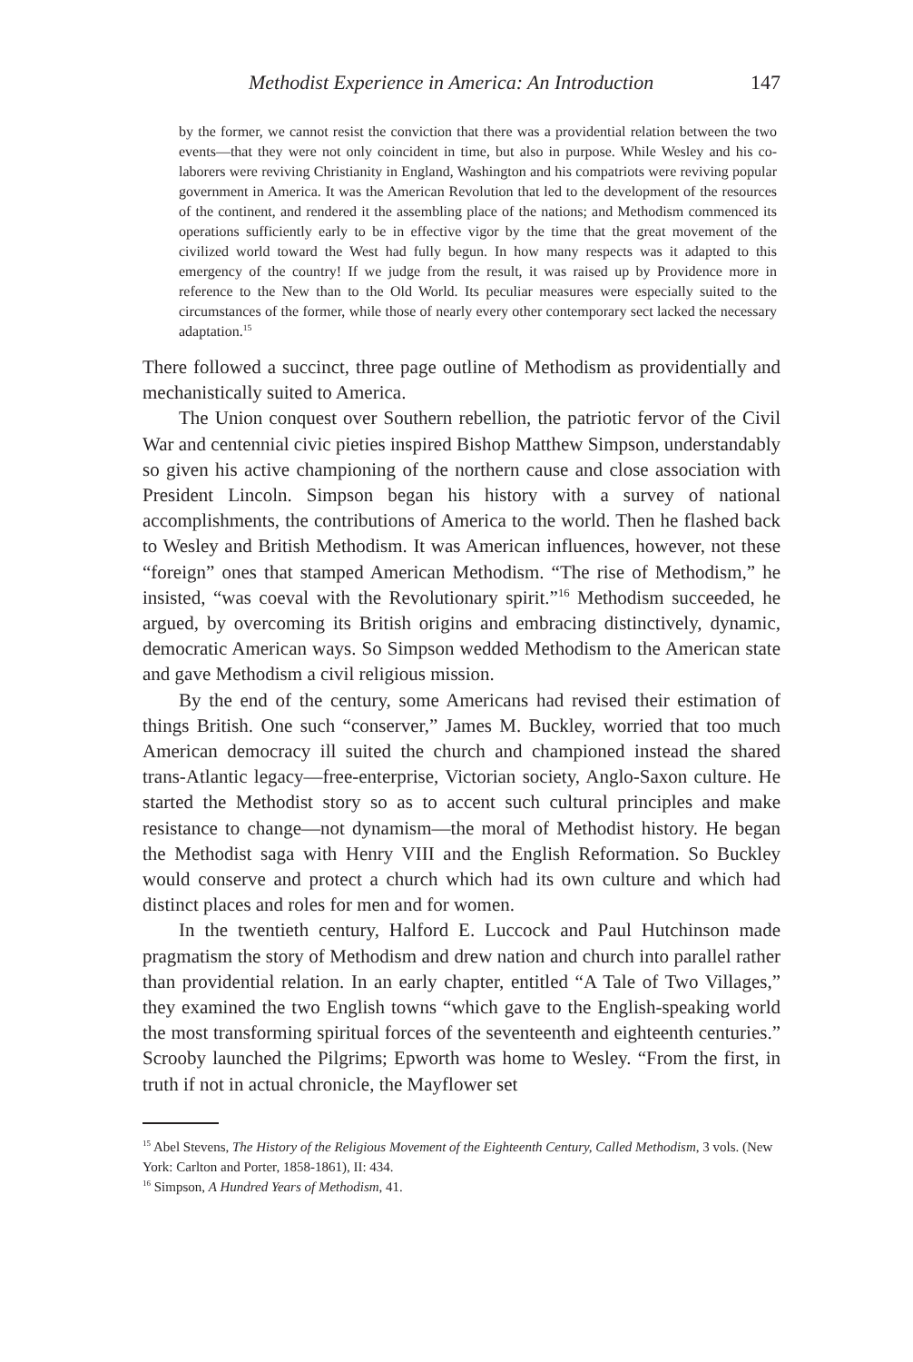Methodist Experience in America: An Introduction 147
by the former, we cannot resist the conviction that there was a providential relation between the two events—that they were not only coincident in time, but also in purpose. While Wesley and his co-laborers were reviving Christianity in England, Washington and his compatriots were reviving popular government in America. It was the American Revolution that led to the development of the resources of the continent, and rendered it the assembling place of the nations; and Methodism commenced its operations sufficiently early to be in effective vigor by the time that the great movement of the civilized world toward the West had fully begun. In how many respects was it adapted to this emergency of the country! If we judge from the result, it was raised up by Providence more in reference to the New than to the Old World. Its peculiar measures were especially suited to the circumstances of the former, while those of nearly every other contemporary sect lacked the necessary adaptation.<sup>15</sup>
There followed a succinct, three page outline of Methodism as providentially and mechanistically suited to America.
The Union conquest over Southern rebellion, the patriotic fervor of the Civil War and centennial civic pieties inspired Bishop Matthew Simpson, understandably so given his active championing of the northern cause and close association with President Lincoln. Simpson began his history with a survey of national accomplishments, the contributions of America to the world. Then he flashed back to Wesley and British Methodism. It was American influences, however, not these “foreign” ones that stamped American Methodism. “The rise of Methodism,” he insisted, “was coeval with the Revolutionary spirit.”<sup>16</sup> Methodism succeeded, he argued, by overcoming its British origins and embracing distinctively, dynamic, democratic American ways. So Simpson wedded Methodism to the American state and gave Methodism a civil religious mission.
By the end of the century, some Americans had revised their estimation of things British. One such “conserver,” James M. Buckley, worried that too much American democracy ill suited the church and championed instead the shared trans-Atlantic legacy—free-enterprise, Victorian society, Anglo-Saxon culture. He started the Methodist story so as to accent such cultural principles and make resistance to change—not dynamism—the moral of Methodist history. He began the Methodist saga with Henry VIII and the English Reformation. So Buckley would conserve and protect a church which had its own culture and which had distinct places and roles for men and for women.
In the twentieth century, Halford E. Luccock and Paul Hutchinson made pragmatism the story of Methodism and drew nation and church into parallel rather than providential relation. In an early chapter, entitled “A Tale of Two Villages,” they examined the two English towns “which gave to the English-speaking world the most transforming spiritual forces of the seventeenth and eighteenth centuries.” Scrooby launched the Pilgrims; Epworth was home to Wesley. “From the first, in truth if not in actual chronicle, the Mayflower set
<sup>15</sup> Abel Stevens, The History of the Religious Movement of the Eighteenth Century, Called Methodism, 3 vols. (New York: Carlton and Porter, 1858-1861), II: 434.
<sup>16</sup> Simpson, A Hundred Years of Methodism, 41.